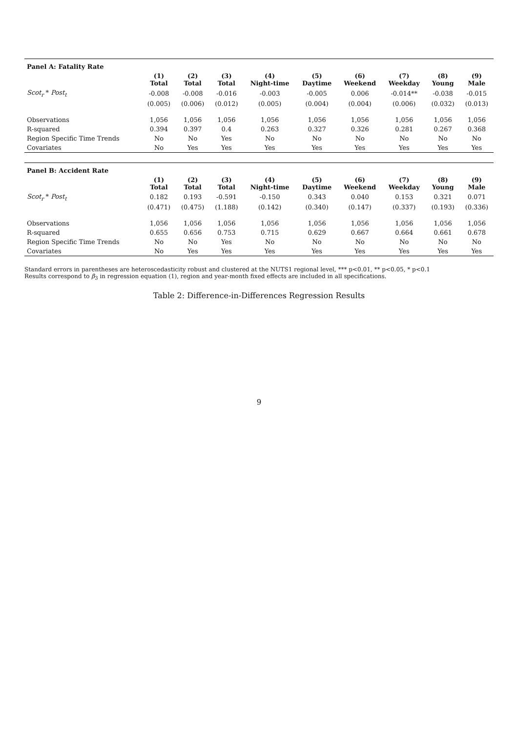| Panel A: Fatality Rate | | | | | | | | | |
| | (1) Total | (2) Total | (3) Total | (4) Night-time | (5) Daytime | (6) Weekend | (7) Weekday | (8) Young | (9) Male |
| Scot<sub>r</sub> * Post<sub>t</sub> | -0.008 | -0.008 | -0.016 | -0.003 | -0.005 | 0.006 | -0.014** | -0.038 | -0.015 |
| | (0.005) | (0.006) | (0.012) | (0.005) | (0.004) | (0.004) | (0.006) | (0.032) | (0.013) |
| Observations | 1,056 | 1,056 | 1,056 | 1,056 | 1,056 | 1,056 | 1,056 | 1,056 | 1,056 |
| R-squared | 0.394 | 0.397 | 0.4 | 0.263 | 0.327 | 0.326 | 0.281 | 0.267 | 0.368 |
| Region Specific Time Trends | No | No | Yes | No | No | No | No | No | No |
| Covariates | No | Yes | Yes | Yes | Yes | Yes | Yes | Yes | Yes |
| Panel B: Accident Rate | | | | | | | | | |
| | (1) Total | (2) Total | (3) Total | (4) Night-time | (5) Daytime | (6) Weekend | (7) Weekday | (8) Young | (9) Male |
| Scot<sub>r</sub> * Post<sub>t</sub> | 0.182 | 0.193 | -0.591 | -0.150 | 0.343 | 0.040 | 0.153 | 0.321 | 0.071 |
| | (0.471) | (0.475) | (1.188) | (0.142) | (0.340) | (0.147) | (0.337) | (0.193) | (0.336) |
| Observations | 1,056 | 1,056 | 1,056 | 1,056 | 1,056 | 1,056 | 1,056 | 1,056 | 1,056 |
| R-squared | 0.655 | 0.656 | 0.753 | 0.715 | 0.629 | 0.667 | 0.664 | 0.661 | 0.678 |
| Region Specific Time Trends | No | No | Yes | No | No | No | No | No | No |
| Covariates | No | Yes | Yes | Yes | Yes | Yes | Yes | Yes | Yes |
Standard errors in parentheses are heteroscedasticity robust and clustered at the NUTS1 regional level, *** p<0.01, ** p<0.05, * p<0.1
Results correspond to β<sub>3</sub> in regression equation (1), region and year-month fixed effects are included in all specifications.
Table 2: Difference-in-Differences Regression Results
9